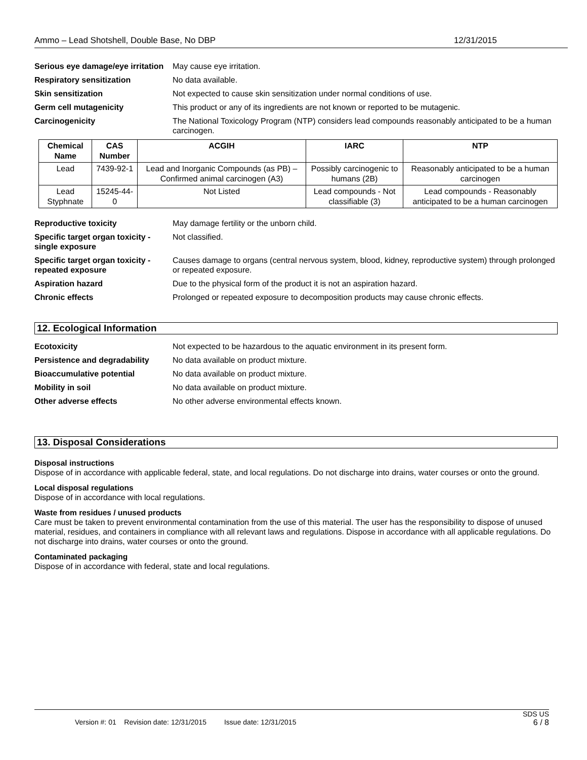Ammo – Lead Shotshell, Double Base, No DBP 12/31/2015
Serious eye damage/eye irritation
May cause eye irritation.
Respiratory sensitization No data available.
Skin sensitization Not expected to cause skin sensitization under normal conditions of use.
Germ cell mutagenicity This product or any of its ingredients are not known or reported to be mutagenic.
Carcinogenicity The National Toxicology Program (NTP) considers lead compounds reasonably anticipated to be a human carcinogen.
| Chemical Name | CAS Number | ACGIH | IARC | NTP |
| --- | --- | --- | --- | --- |
| Lead | 7439-92-1 | Lead and Inorganic Compounds (as PB) – Confirmed animal carcinogen (A3) | Possibly carcinogenic to humans (2B) | Reasonably anticipated to be a human carcinogen |
| Lead Styphnate | 15245-44-0 | Not Listed | Lead compounds - Not classifiable (3) | Lead compounds - Reasonably anticipated to be a human carcinogen |
Reproductive toxicity May damage fertility or the unborn child.
Specific target organ toxicity - single exposure
Not classified.
Specific target organ toxicity - repeated exposure
Causes damage to organs (central nervous system, blood, kidney, reproductive system) through prolonged or repeated exposure.
Aspiration hazard Due to the physical form of the product it is not an aspiration hazard.
Chronic effects Prolonged or repeated exposure to decomposition products may cause chronic effects.
12. Ecological Information
Ecotoxicity Not expected to be hazardous to the aquatic environment in its present form.
Persistence and degradability
No data available on product mixture.
Bioaccumulative potential No data available on product mixture.
Mobility in soil No data available on product mixture.
Other adverse effects No other adverse environmental effects known.
13. Disposal Considerations
Disposal instructions
Dispose of in accordance with applicable federal, state, and local regulations. Do not discharge into drains, water courses or onto the ground.
Local disposal regulations
Dispose of in accordance with local regulations.
Waste from residues / unused products
Care must be taken to prevent environmental contamination from the use of this material. The user has the responsibility to dispose of unused material, residues, and containers in compliance with all relevant laws and regulations. Dispose in accordance with all applicable regulations. Do not discharge into drains, water courses or onto the ground.
Contaminated packaging
Dispose of in accordance with federal, state and local regulations.
SDS US
Version #: 01 Revision date: 12/31/2015 Issue date: 12/31/2015 6 / 8